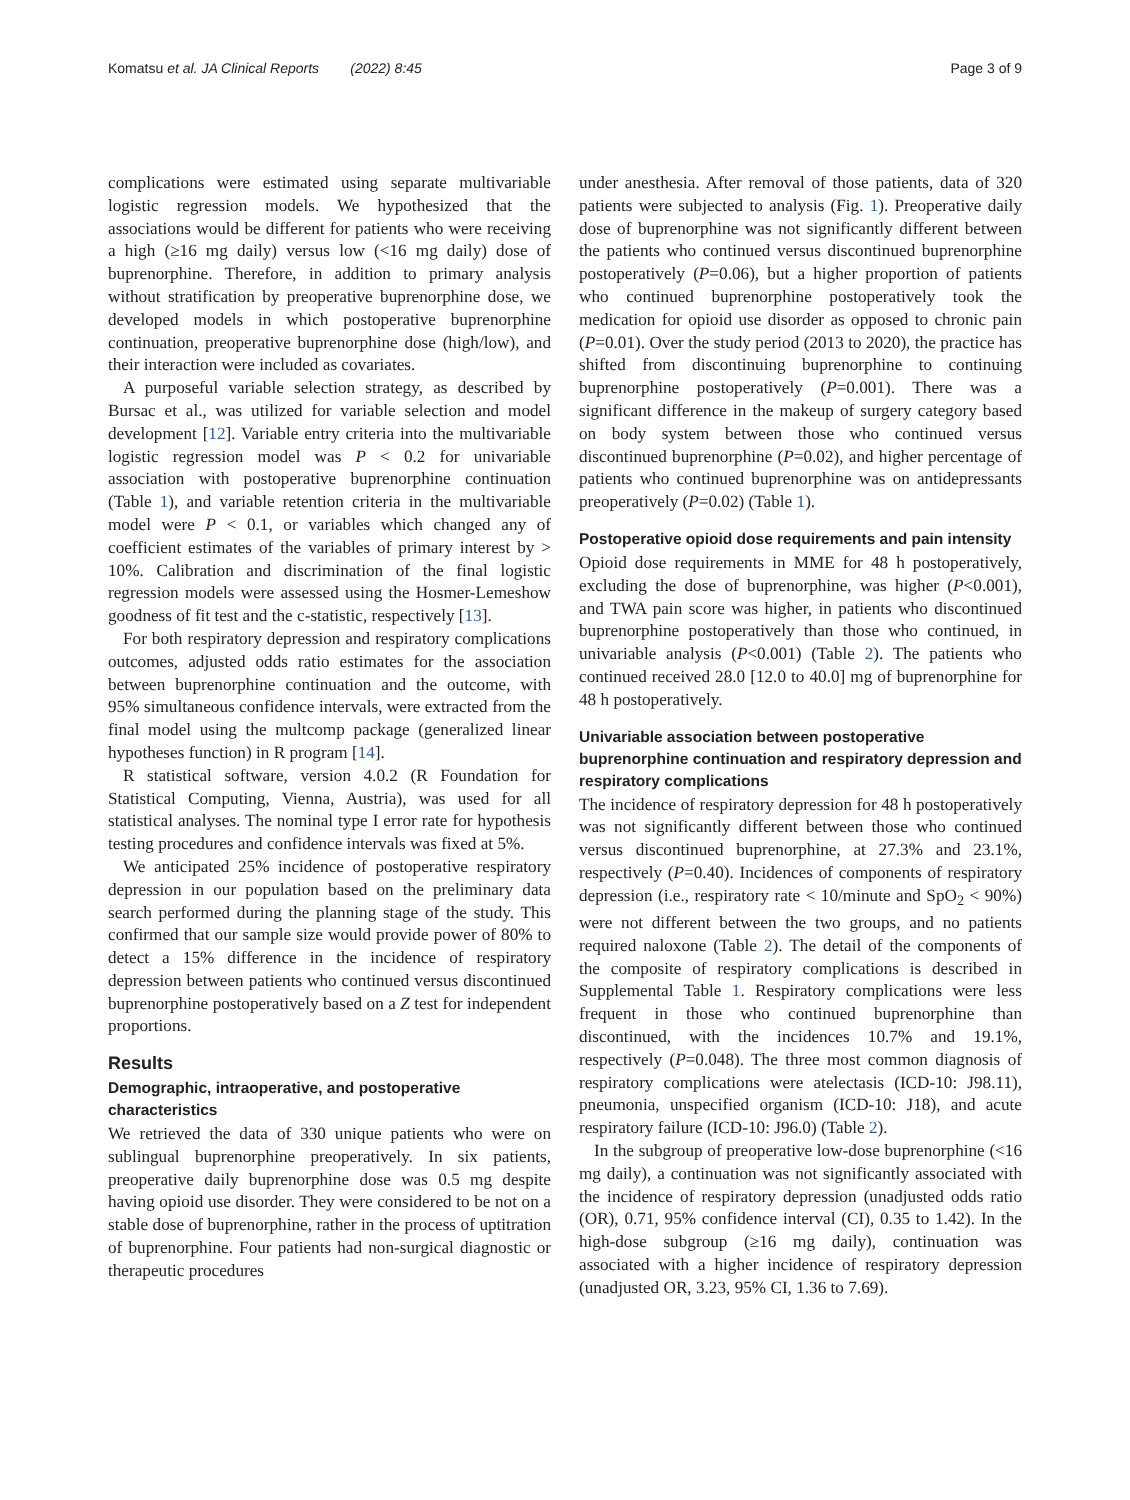Komatsu et al. JA Clinical Reports (2022) 8:45 Page 3 of 9
complications were estimated using separate multivariable logistic regression models. We hypothesized that the associations would be different for patients who were receiving a high (≥16 mg daily) versus low (<16 mg daily) dose of buprenorphine. Therefore, in addition to primary analysis without stratification by preoperative buprenorphine dose, we developed models in which postoperative buprenorphine continuation, preoperative buprenorphine dose (high/low), and their interaction were included as covariates.
A purposeful variable selection strategy, as described by Bursac et al., was utilized for variable selection and model development [12]. Variable entry criteria into the multivariable logistic regression model was P < 0.2 for univariable association with postoperative buprenorphine continuation (Table 1), and variable retention criteria in the multivariable model were P < 0.1, or variables which changed any of coefficient estimates of the variables of primary interest by > 10%. Calibration and discrimination of the final logistic regression models were assessed using the Hosmer-Lemeshow goodness of fit test and the c-statistic, respectively [13].
For both respiratory depression and respiratory complications outcomes, adjusted odds ratio estimates for the association between buprenorphine continuation and the outcome, with 95% simultaneous confidence intervals, were extracted from the final model using the multcomp package (generalized linear hypotheses function) in R program [14].
R statistical software, version 4.0.2 (R Foundation for Statistical Computing, Vienna, Austria), was used for all statistical analyses. The nominal type I error rate for hypothesis testing procedures and confidence intervals was fixed at 5%.
We anticipated 25% incidence of postoperative respiratory depression in our population based on the preliminary data search performed during the planning stage of the study. This confirmed that our sample size would provide power of 80% to detect a 15% difference in the incidence of respiratory depression between patients who continued versus discontinued buprenorphine postoperatively based on a Z test for independent proportions.
Results
Demographic, intraoperative, and postoperative characteristics
We retrieved the data of 330 unique patients who were on sublingual buprenorphine preoperatively. In six patients, preoperative daily buprenorphine dose was 0.5 mg despite having opioid use disorder. They were considered to be not on a stable dose of buprenorphine, rather in the process of uptitration of buprenorphine. Four patients had non-surgical diagnostic or therapeutic procedures
under anesthesia. After removal of those patients, data of 320 patients were subjected to analysis (Fig. 1). Preoperative daily dose of buprenorphine was not significantly different between the patients who continued versus discontinued buprenorphine postoperatively (P=0.06), but a higher proportion of patients who continued buprenorphine postoperatively took the medication for opioid use disorder as opposed to chronic pain (P=0.01). Over the study period (2013 to 2020), the practice has shifted from discontinuing buprenorphine to continuing buprenorphine postoperatively (P=0.001). There was a significant difference in the makeup of surgery category based on body system between those who continued versus discontinued buprenorphine (P=0.02), and higher percentage of patients who continued buprenorphine was on antidepressants preoperatively (P=0.02) (Table 1).
Postoperative opioid dose requirements and pain intensity
Opioid dose requirements in MME for 48 h postoperatively, excluding the dose of buprenorphine, was higher (P<0.001), and TWA pain score was higher, in patients who discontinued buprenorphine postoperatively than those who continued, in univariable analysis (P<0.001) (Table 2). The patients who continued received 28.0 [12.0 to 40.0] mg of buprenorphine for 48 h postoperatively.
Univariable association between postoperative buprenorphine continuation and respiratory depression and respiratory complications
The incidence of respiratory depression for 48 h postoperatively was not significantly different between those who continued versus discontinued buprenorphine, at 27.3% and 23.1%, respectively (P=0.40). Incidences of components of respiratory depression (i.e., respiratory rate < 10/minute and SpO<sub>2</sub> < 90%) were not different between the two groups, and no patients required naloxone (Table 2). The detail of the components of the composite of respiratory complications is described in Supplemental Table 1. Respiratory complications were less frequent in those who continued buprenorphine than discontinued, with the incidences 10.7% and 19.1%, respectively (P=0.048). The three most common diagnosis of respiratory complications were atelectasis (ICD-10: J98.11), pneumonia, unspecified organism (ICD-10: J18), and acute respiratory failure (ICD-10: J96.0) (Table 2).
In the subgroup of preoperative low-dose buprenorphine (<16 mg daily), a continuation was not significantly associated with the incidence of respiratory depression (unadjusted odds ratio (OR), 0.71, 95% confidence interval (CI), 0.35 to 1.42). In the high-dose subgroup (≥16 mg daily), continuation was associated with a higher incidence of respiratory depression (unadjusted OR, 3.23, 95% CI, 1.36 to 7.69).